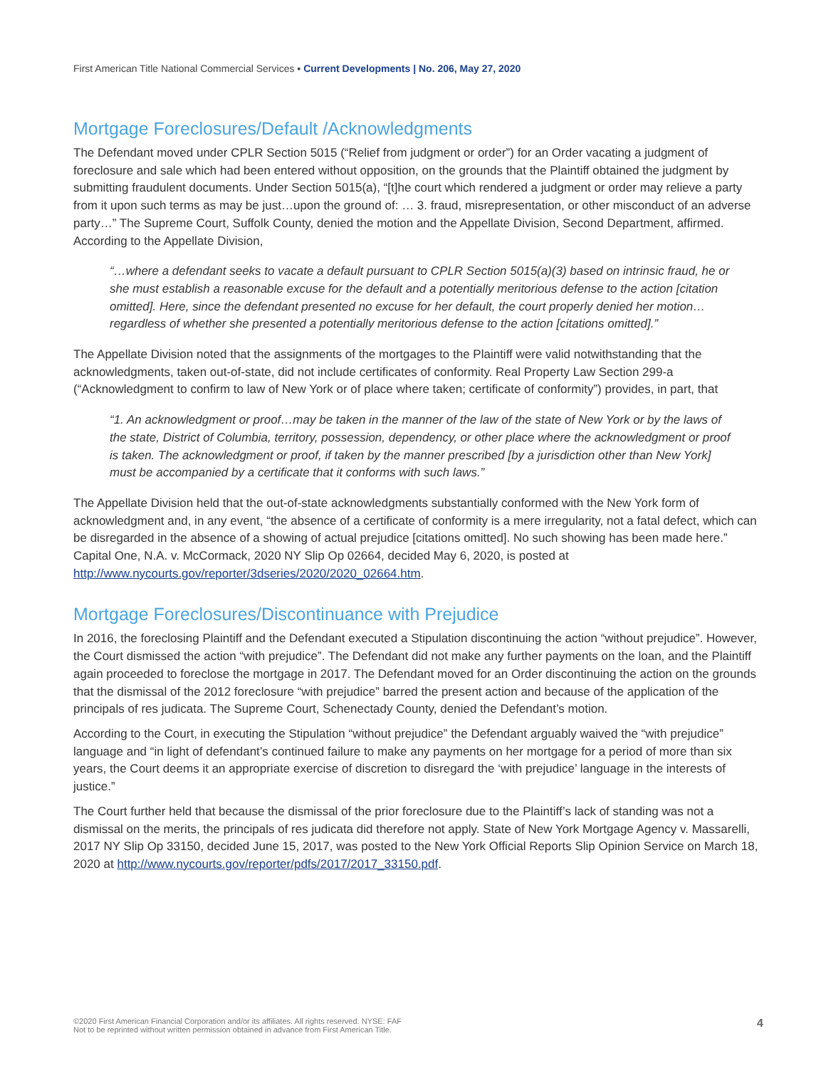First American Title National Commercial Services ▪ Current Developments | No. 206, May 27, 2020
Mortgage Foreclosures/Default /Acknowledgments
The Defendant moved under CPLR Section 5015 (“Relief from judgment or order”) for an Order vacating a judgment of foreclosure and sale which had been entered without opposition, on the grounds that the Plaintiff obtained the judgment by submitting fraudulent documents. Under Section 5015(a), “[t]he court which rendered a judgment or order may relieve a party from it upon such terms as may be just…upon the ground of: … 3. fraud, misrepresentation, or other misconduct of an adverse party…” The Supreme Court, Suffolk County, denied the motion and the Appellate Division, Second Department, affirmed. According to the Appellate Division,
“…where a defendant seeks to vacate a default pursuant to CPLR Section 5015(a)(3) based on intrinsic fraud, he or she must establish a reasonable excuse for the default and a potentially meritorious defense to the action [citation omitted]. Here, since the defendant presented no excuse for her default, the court properly denied her motion…regardless of whether she presented a potentially meritorious defense to the action [citations omitted].”
The Appellate Division noted that the assignments of the mortgages to the Plaintiff were valid notwithstanding that the acknowledgments, taken out-of-state, did not include certificates of conformity. Real Property Law Section 299-a (“Acknowledgment to confirm to law of New York or of place where taken; certificate of conformity”) provides, in part, that
“1. An acknowledgment or proof…may be taken in the manner of the law of the state of New York or by the laws of the state, District of Columbia, territory, possession, dependency, or other place where the acknowledgment or proof is taken. The acknowledgment or proof, if taken by the manner prescribed [by a jurisdiction other than New York] must be accompanied by a certificate that it conforms with such laws.”
The Appellate Division held that the out-of-state acknowledgments substantially conformed with the New York form of acknowledgment and, in any event, “the absence of a certificate of conformity is a mere irregularity, not a fatal defect, which can be disregarded in the absence of a showing of actual prejudice [citations omitted]. No such showing has been made here.” Capital One, N.A. v. McCormack, 2020 NY Slip Op 02664, decided May 6, 2020, is posted at http://www.nycourts.gov/reporter/3dseries/2020/2020_02664.htm.
Mortgage Foreclosures/Discontinuance with Prejudice
In 2016, the foreclosing Plaintiff and the Defendant executed a Stipulation discontinuing the action “without prejudice”. However, the Court dismissed the action “with prejudice”. The Defendant did not make any further payments on the loan, and the Plaintiff again proceeded to foreclose the mortgage in 2017. The Defendant moved for an Order discontinuing the action on the grounds that the dismissal of the 2012 foreclosure “with prejudice” barred the present action and because of the application of the principals of res judicata. The Supreme Court, Schenectady County, denied the Defendant’s motion.
According to the Court, in executing the Stipulation “without prejudice” the Defendant arguably waived the “with prejudice” language and “in light of defendant’s continued failure to make any payments on her mortgage for a period of more than six years, the Court deems it an appropriate exercise of discretion to disregard the ‘with prejudice’ language in the interests of justice.”
The Court further held that because the dismissal of the prior foreclosure due to the Plaintiff’s lack of standing was not a dismissal on the merits, the principals of res judicata did therefore not apply. State of New York Mortgage Agency v. Massarelli, 2017 NY Slip Op 33150, decided June 15, 2017, was posted to the New York Official Reports Slip Opinion Service on March 18, 2020 at http://www.nycourts.gov/reporter/pdfs/2017/2017_33150.pdf.
©2020 First American Financial Corporation and/or its affiliates. All rights reserved. NYSE: FAF
Not to be reprinted without written permission obtained in advance from First American Title.
4